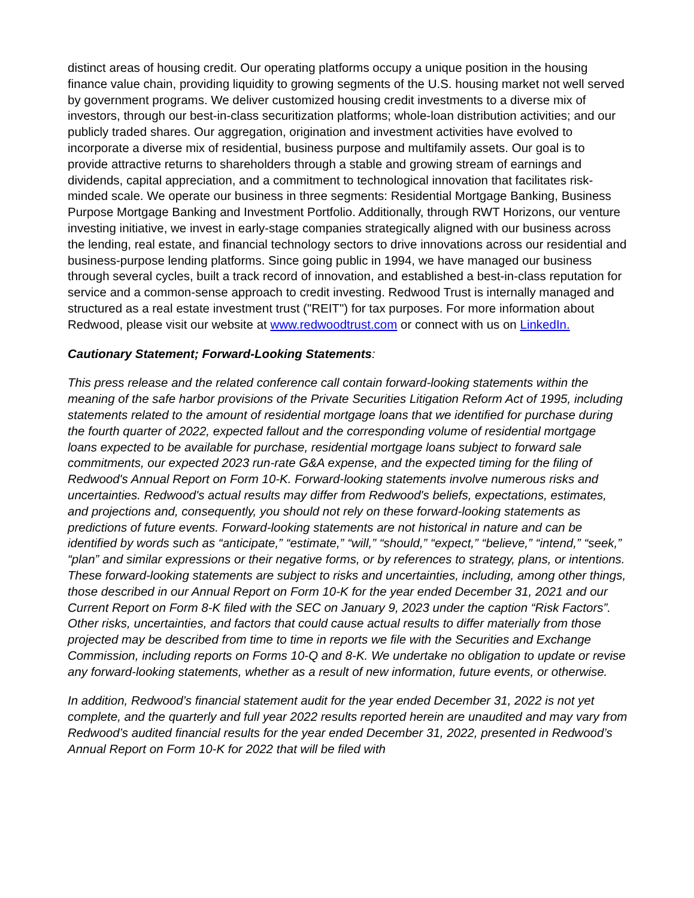distinct areas of housing credit. Our operating platforms occupy a unique position in the housing finance value chain, providing liquidity to growing segments of the U.S. housing market not well served by government programs. We deliver customized housing credit investments to a diverse mix of investors, through our best-in-class securitization platforms; whole-loan distribution activities; and our publicly traded shares. Our aggregation, origination and investment activities have evolved to incorporate a diverse mix of residential, business purpose and multifamily assets. Our goal is to provide attractive returns to shareholders through a stable and growing stream of earnings and dividends, capital appreciation, and a commitment to technological innovation that facilitates risk-minded scale. We operate our business in three segments: Residential Mortgage Banking, Business Purpose Mortgage Banking and Investment Portfolio. Additionally, through RWT Horizons, our venture investing initiative, we invest in early-stage companies strategically aligned with our business across the lending, real estate, and financial technology sectors to drive innovations across our residential and business-purpose lending platforms. Since going public in 1994, we have managed our business through several cycles, built a track record of innovation, and established a best-in-class reputation for service and a common-sense approach to credit investing. Redwood Trust is internally managed and structured as a real estate investment trust ("REIT") for tax purposes. For more information about Redwood, please visit our website at www.redwoodtrust.com or connect with us on LinkedIn.
Cautionary Statement; Forward-Looking Statements:
This press release and the related conference call contain forward-looking statements within the meaning of the safe harbor provisions of the Private Securities Litigation Reform Act of 1995, including statements related to the amount of residential mortgage loans that we identified for purchase during the fourth quarter of 2022, expected fallout and the corresponding volume of residential mortgage loans expected to be available for purchase, residential mortgage loans subject to forward sale commitments, our expected 2023 run-rate G&A expense, and the expected timing for the filing of Redwood's Annual Report on Form 10-K. Forward-looking statements involve numerous risks and uncertainties. Redwood's actual results may differ from Redwood's beliefs, expectations, estimates, and projections and, consequently, you should not rely on these forward-looking statements as predictions of future events. Forward-looking statements are not historical in nature and can be identified by words such as “anticipate,” “estimate,” “will,” “should,” “expect,” “believe,” “intend,” “seek,” “plan” and similar expressions or their negative forms, or by references to strategy, plans, or intentions. These forward-looking statements are subject to risks and uncertainties, including, among other things, those described in our Annual Report on Form 10-K for the year ended December 31, 2021 and our Current Report on Form 8-K filed with the SEC on January 9, 2023 under the caption “Risk Factors”. Other risks, uncertainties, and factors that could cause actual results to differ materially from those projected may be described from time to time in reports we file with the Securities and Exchange Commission, including reports on Forms 10-Q and 8-K. We undertake no obligation to update or revise any forward-looking statements, whether as a result of new information, future events, or otherwise.
In addition, Redwood’s financial statement audit for the year ended December 31, 2022 is not yet complete, and the quarterly and full year 2022 results reported herein are unaudited and may vary from Redwood’s audited financial results for the year ended December 31, 2022, presented in Redwood’s Annual Report on Form 10-K for 2022 that will be filed with